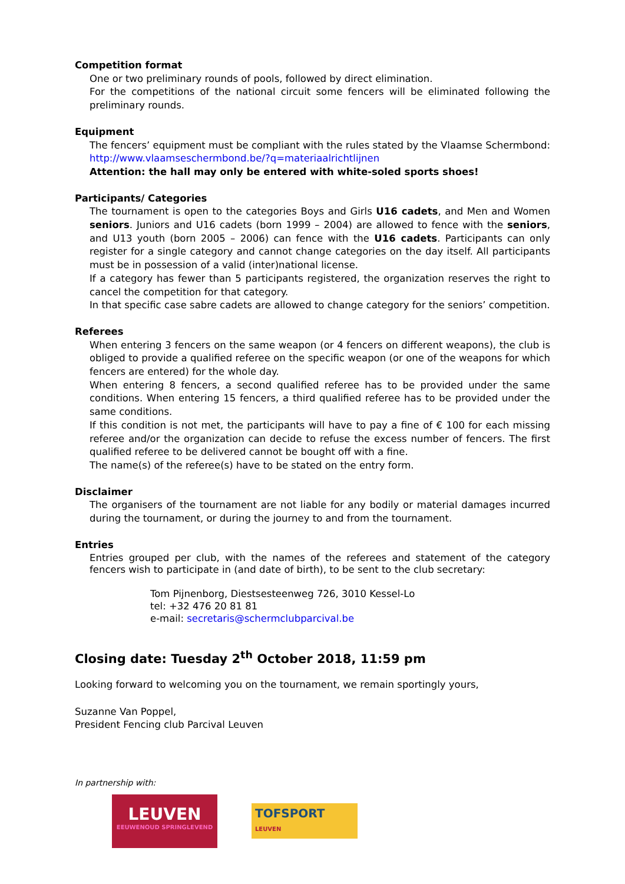Competition format
One or two preliminary rounds of pools, followed by direct elimination.
For the competitions of the national circuit some fencers will be eliminated following the preliminary rounds.
Equipment
The fencers’ equipment must be compliant with the rules stated by the Vlaamse Schermbond: http://www.vlaamseschermbond.be/?q=materiaalrichtlijnen
Attention: the hall may only be entered with white-soled sports shoes!
Participants/ Categories
The tournament is open to the categories Boys and Girls U16 cadets, and Men and Women seniors. Juniors and U16 cadets (born 1999 – 2004) are allowed to fence with the seniors, and U13 youth (born 2005 – 2006) can fence with the U16 cadets. Participants can only register for a single category and cannot change categories on the day itself. All participants must be in possession of a valid (inter)national license.
If a category has fewer than 5 participants registered, the organization reserves the right to cancel the competition for that category.
In that specific case sabre cadets are allowed to change category for the seniors’ competition.
Referees
When entering 3 fencers on the same weapon (or 4 fencers on different weapons), the club is obliged to provide a qualified referee on the specific weapon (or one of the weapons for which fencers are entered) for the whole day.
When entering 8 fencers, a second qualified referee has to be provided under the same conditions. When entering 15 fencers, a third qualified referee has to be provided under the same conditions.
If this condition is not met, the participants will have to pay a fine of € 100 for each missing referee and/or the organization can decide to refuse the excess number of fencers. The first qualified referee to be delivered cannot be bought off with a fine.
The name(s) of the referee(s) have to be stated on the entry form.
Disclaimer
The organisers of the tournament are not liable for any bodily or material damages incurred during the tournament, or during the journey to and from the tournament.
Entries
Entries grouped per club, with the names of the referees and statement of the category fencers wish to participate in (and date of birth), to be sent to the club secretary:
Tom Pijnenborg, Diestsesteenweg 726, 3010 Kessel-Lo
tel: +32 476 20 81 81
e-mail: secretaris@schermclubparcival.be
Closing date: Tuesday 2<sup>th</sup> October 2018, 11:59 pm
Looking forward to welcoming you on the tournament, we remain sportingly yours,
Suzanne Van Poppel,
President Fencing club Parcival Leuven
In partnership with:
LEUVEN
EEUWENOUD SPRINGLEVEND
TOFSPORT
LEUVEN